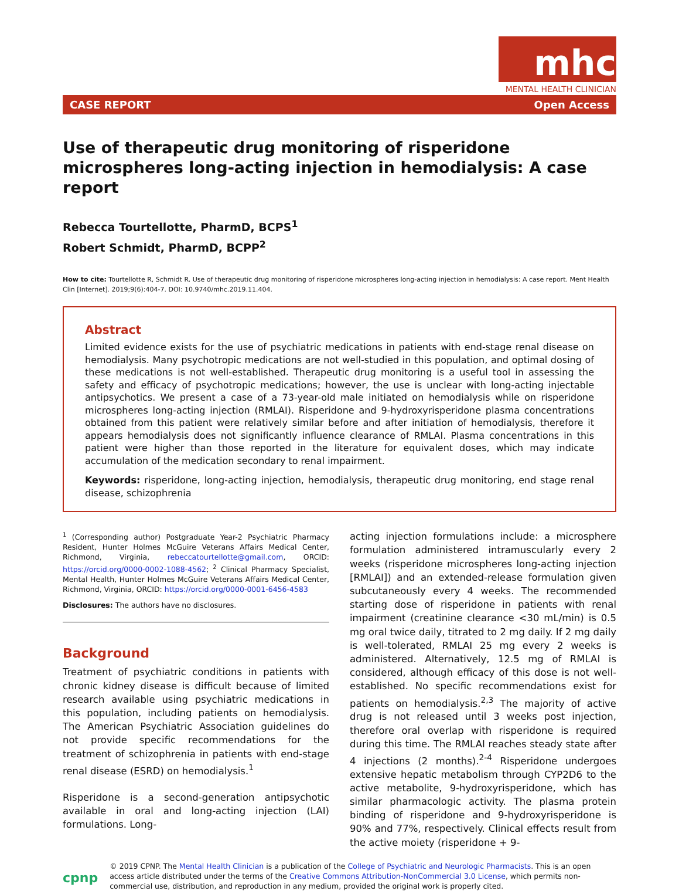mhc
MENTAL HEALTH CLINICIAN
CASE REPORT Open Access
Use of therapeutic drug monitoring of risperidone microspheres long-acting injection in hemodialysis: A case report
Rebecca Tourtellotte, PharmD, BCPS<sup>1</sup>
Robert Schmidt, PharmD, BCPP<sup>2</sup>
How to cite: Tourtellotte R, Schmidt R. Use of therapeutic drug monitoring of risperidone microspheres long-acting injection in hemodialysis: A case report. Ment Health Clin [Internet]. 2019;9(6):404-7. DOI: 10.9740/mhc.2019.11.404.
Abstract
Limited evidence exists for the use of psychiatric medications in patients with end-stage renal disease on hemodialysis. Many psychotropic medications are not well-studied in this population, and optimal dosing of these medications is not well-established. Therapeutic drug monitoring is a useful tool in assessing the safety and efficacy of psychotropic medications; however, the use is unclear with long-acting injectable antipsychotics. We present a case of a 73-year-old male initiated on hemodialysis while on risperidone microspheres long-acting injection (RMLAI). Risperidone and 9-hydroxyrisperidone plasma concentrations obtained from this patient were relatively similar before and after initiation of hemodialysis, therefore it appears hemodialysis does not significantly influence clearance of RMLAI. Plasma concentrations in this patient were higher than those reported in the literature for equivalent doses, which may indicate accumulation of the medication secondary to renal impairment.
Keywords: risperidone, long-acting injection, hemodialysis, therapeutic drug monitoring, end stage renal disease, schizophrenia
<sup>1</sup> (Corresponding author) Postgraduate Year-2 Psychiatric Pharmacy Resident, Hunter Holmes McGuire Veterans Affairs Medical Center, Richmond, Virginia, rebeccatourtellotte@gmail.com, ORCID: https://orcid.org/0000-0002-1088-4562; <sup>2</sup> Clinical Pharmacy Specialist, Mental Health, Hunter Holmes McGuire Veterans Affairs Medical Center, Richmond, Virginia, ORCID: https://orcid.org/0000-0001-6456-4583
Disclosures: The authors have no disclosures.
Background
Treatment of psychiatric conditions in patients with chronic kidney disease is difficult because of limited research available using psychiatric medications in this population, including patients on hemodialysis. The American Psychiatric Association guidelines do not provide specific recommendations for the treatment of schizophrenia in patients with end-stage renal disease (ESRD) on hemodialysis.<sup>1</sup>
Risperidone is a second-generation antipsychotic available in oral and long-acting injection (LAI) formulations. Long-
acting injection formulations include: a microsphere formulation administered intramuscularly every 2 weeks (risperidone microspheres long-acting injection [RMLAI]) and an extended-release formulation given subcutaneously every 4 weeks. The recommended starting dose of risperidone in patients with renal impairment (creatinine clearance <30 mL/min) is 0.5 mg oral twice daily, titrated to 2 mg daily. If 2 mg daily is well-tolerated, RMLAI 25 mg every 2 weeks is administered. Alternatively, 12.5 mg of RMLAI is considered, although efficacy of this dose is not well-established. No specific recommendations exist for patients on hemodialysis.<sup>2,3</sup> The majority of active drug is not released until 3 weeks post injection, therefore oral overlap with risperidone is required during this time. The RMLAI reaches steady state after 4 injections (2 months).<sup>2-4</sup> Risperidone undergoes extensive hepatic metabolism through CYP2D6 to the active metabolite, 9-hydroxyrisperidone, which has similar pharmacologic activity. The plasma protein binding of risperidone and 9-hydroxyrisperidone is 90% and 77%, respectively. Clinical effects result from the active moiety (risperidone + 9-
cpnp
© 2019 CPNP. The Mental Health Clinician is a publication of the College of Psychiatric and Neurologic Pharmacists. This is an open access article distributed under the terms of the Creative Commons Attribution-NonCommercial 3.0 License, which permits non-commercial use, distribution, and reproduction in any medium, provided the original work is properly cited.